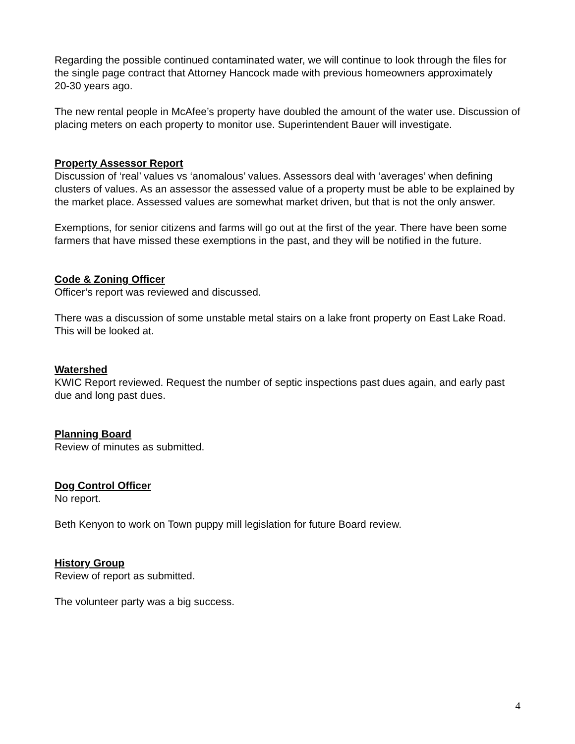Regarding the possible continued contaminated water, we will continue to look through the files for the single page contract that Attorney Hancock made with previous homeowners approximately
20-30 years ago.
The new rental people in McAfee’s property have doubled the amount of the water use. Discussion of placing meters on each property to monitor use. Superintendent Bauer will investigate.
Property Assessor Report
Discussion of ‘real’ values vs ‘anomalous’ values. Assessors deal with ‘averages’ when defining clusters of values. As an assessor the assessed value of a property must be able to be explained by the market place. Assessed values are somewhat market driven, but that is not the only answer.
Exemptions, for senior citizens and farms will go out at the first of the year. There have been some farmers that have missed these exemptions in the past, and they will be notified in the future.
Code & Zoning Officer
Officer’s report was reviewed and discussed.
There was a discussion of some unstable metal stairs on a lake front property on East Lake Road. This will be looked at.
Watershed
KWIC Report reviewed. Request the number of septic inspections past dues again, and early past due and long past dues.
Planning Board
Review of minutes as submitted.
Dog Control Officer
No report.
Beth Kenyon to work on Town puppy mill legislation for future Board review.
History Group
Review of report as submitted.
The volunteer party was a big success.
4